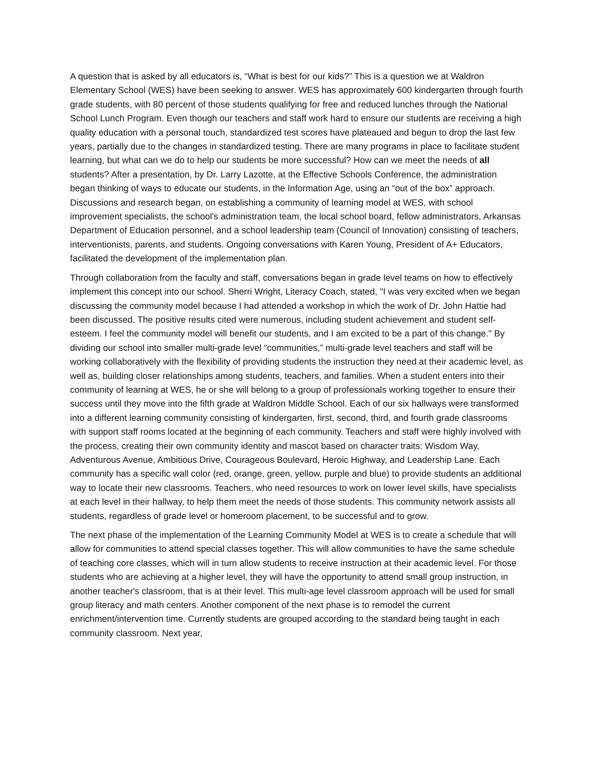A question that is asked by all educators is, “What is best for our kids?” This is a question we at Waldron Elementary School (WES) have been seeking to answer. WES has approximately 600 kindergarten through fourth grade students, with 80 percent of those students qualifying for free and reduced lunches through the National School Lunch Program. Even though our teachers and staff work hard to ensure our students are receiving a high quality education with a personal touch, standardized test scores have plateaued and begun to drop the last few years, partially due to the changes in standardized testing. There are many programs in place to facilitate student learning, but what can we do to help our students be more successful? How can we meet the needs of all students? After a presentation, by Dr. Larry Lazotte, at the Effective Schools Conference, the administration began thinking of ways to educate our students, in the Information Age, using an “out of the box” approach. Discussions and research began, on establishing a community of learning model at WES, with school improvement specialists, the school's administration team, the local school board, fellow administrators, Arkansas Department of Education personnel, and a school leadership team (Council of Innovation) consisting of teachers, interventionists, parents, and students. Ongoing conversations with Karen Young, President of A+ Educators, facilitated the development of the implementation plan.
Through collaboration from the faculty and staff, conversations began in grade level teams on how to effectively implement this concept into our school. Sherri Wright, Literacy Coach, stated, "I was very excited when we began discussing the community model because I had attended a workshop in which the work of Dr. John Hattie had been discussed. The positive results cited were numerous, including student achievement and student self-esteem. I feel the community model will benefit our students, and I am excited to be a part of this change." By dividing our school into smaller multi-grade level “communities,” multi-grade level teachers and staff will be working collaboratively with the flexibility of providing students the instruction they need at their academic level, as well as, building closer relationships among students, teachers, and families. When a student enters into their community of learning at WES, he or she will belong to a group of professionals working together to ensure their success until they move into the fifth grade at Waldron Middle School. Each of our six hallways were transformed into a different learning community consisting of kindergarten, first, second, third, and fourth grade classrooms with support staff rooms located at the beginning of each community. Teachers and staff were highly involved with the process, creating their own community identity and mascot based on character traits: Wisdom Way, Adventurous Avenue, Ambitious Drive, Courageous Boulevard, Heroic Highway, and Leadership Lane. Each community has a specific wall color (red, orange, green, yellow, purple and blue) to provide students an additional way to locate their new classrooms. Teachers, who need resources to work on lower level skills, have specialists at each level in their hallway, to help them meet the needs of those students. This community network assists all students, regardless of grade level or homeroom placement, to be successful and to grow.
The next phase of the implementation of the Learning Community Model at WES is to create a schedule that will allow for communities to attend special classes together. This will allow communities to have the same schedule of teaching core classes, which will in turn allow students to receive instruction at their academic level. For those students who are achieving at a higher level, they will have the opportunity to attend small group instruction, in another teacher's classroom, that is at their level. This multi-age level classroom approach will be used for small group literacy and math centers. Another component of the next phase is to remodel the current enrichment/intervention time. Currently students are grouped according to the standard being taught in each community classroom. Next year,